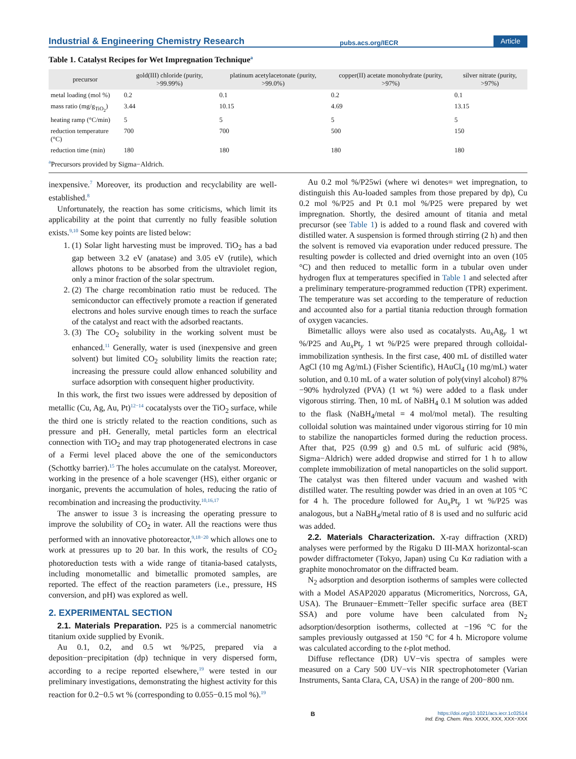Industrial & Engineering Chemistry Research pubs.acs.org/IECR Article
Table 1. Catalyst Recipes for Wet Impregnation Technique<sup>a</sup>
| precursor | gold(III) chloride (purity, >99.99%) | platinum acetylacetonate (purity, >99.0%) | copper(II) acetate monohydrate (purity, >97%) | silver nitrate (purity, >97%) |
| --- | --- | --- | --- | --- |
| metal loading (mol %) | 0.2 | 0.1 | 0.2 | 0.1 |
| mass ratio (mg/g<sub>TiO<sub>2</sub></sub>) | 3.44 | 10.15 | 4.69 | 13.15 |
| heating ramp (°C/min) | 5 | 5 | 5 | 5 |
| reduction temperature (°C) | 700 | 700 | 500 | 150 |
| reduction time (min) | 180 | 180 | 180 | 180 |
<sup>a</sup> Precursors provided by Sigma−Aldrich.
inexpensive.<sup>7</sup> Moreover, its production and recyclability are well-established.<sup>8</sup>
Unfortunately, the reaction has some criticisms, which limit its applicability at the point that currently no fully feasible solution exists.<sup>9,10</sup> Some key points are listed below:
1. (1) Solar light harvesting must be improved. TiO<sub>2</sub> has a bad gap between 3.2 eV (anatase) and 3.05 eV (rutile), which allows photons to be absorbed from the ultraviolet region, only a minor fraction of the solar spectrum.
2. (2) The charge recombination ratio must be reduced. The semiconductor can effectively promote a reaction if generated electrons and holes survive enough times to reach the surface of the catalyst and react with the adsorbed reactants.
3. (3) The CO<sub>2</sub> solubility in the working solvent must be enhanced.<sup>11</sup> Generally, water is used (inexpensive and green solvent) but limited CO<sub>2</sub> solubility limits the reaction rate; increasing the pressure could allow enhanced solubility and surface adsorption with consequent higher productivity.
In this work, the first two issues were addressed by deposition of metallic (Cu, Ag, Au, Pt)<sup>12−14</sup> cocatalysts over the TiO<sub>2</sub> surface, while the third one is strictly related to the reaction conditions, such as pressure and pH. Generally, metal particles form an electrical connection with TiO<sub>2</sub> and may trap photogenerated electrons in case of a Fermi level placed above the one of the semiconductors (Schottky barrier).<sup>15</sup> The holes accumulate on the catalyst. Moreover, working in the presence of a hole scavenger (HS), either organic or inorganic, prevents the accumulation of holes, reducing the ratio of recombination and increasing the productivity.<sup>10,16,17</sup>
The answer to issue 3 is increasing the operating pressure to improve the solubility of CO<sub>2</sub> in water. All the reactions were thus performed with an innovative photoreactor,<sup>9,18−20</sup> which allows one to work at pressures up to 20 bar. In this work, the results of CO<sub>2</sub> photoreduction tests with a wide range of titania-based catalysts, including monometallic and bimetallic promoted samples, are reported. The effect of the reaction parameters (i.e., pressure, HS conversion, and pH) was explored as well.
2. EXPERIMENTAL SECTION
2.1. Materials Preparation. P25 is a commercial nanometric titanium oxide supplied by Evonik.
Au 0.1, 0.2, and 0.5 wt %/P25, prepared via a deposition−precipitation (dp) technique in very dispersed form, according to a recipe reported elsewhere,<sup>19</sup> were tested in our preliminary investigations, demonstrating the highest activity for this reaction for 0.2−0.5 wt % (corresponding to 0.055−0.15 mol %).<sup>19</sup>
Au 0.2 mol %/P25wi (where wi denotes= wet impregnation, to distinguish this Au-loaded samples from those prepared by dp), Cu 0.2 mol %/P25 and Pt 0.1 mol %/P25 were prepared by wet impregnation. Shortly, the desired amount of titania and metal precursor (see Table 1) is added to a round flask and covered with distilled water. A suspension is formed through stirring (2 h) and then the solvent is removed via evaporation under reduced pressure. The resulting powder is collected and dried overnight into an oven (105 °C) and then reduced to metallic form in a tubular oven under hydrogen flux at temperatures specified in Table 1 and selected after a preliminary temperature-programmed reduction (TPR) experiment. The temperature was set according to the temperature of reduction and accounted also for a partial titania reduction through formation of oxygen vacancies.
Bimetallic alloys were also used as cocatalysts. Au<sub>x</sub>Ag<sub>y</sub> 1 wt %/P25 and Au<sub>x</sub>Pt<sub>y</sub> 1 wt %/P25 were prepared through colloidal-immobilization synthesis. In the first case, 400 mL of distilled water AgCl (10 mg Ag/mL) (Fisher Scientific), HAuCl<sub>4</sub> (10 mg/mL) water solution, and 0.10 mL of a water solution of poly(vinyl alcohol) 87%−90% hydrolyzed (PVA) (1 wt %) were added to a flask under vigorous stirring. Then, 10 mL of NaBH<sub>4</sub> 0.1 M solution was added to the flask (NaBH<sub>4</sub>/metal = 4 mol/mol metal). The resulting colloidal solution was maintained under vigorous stirring for 10 min to stabilize the nanoparticles formed during the reduction process. After that, P25 (0.99 g) and 0.5 mL of sulfuric acid (98%, Sigma−Aldrich) were added dropwise and stirred for 1 h to allow complete immobilization of metal nanoparticles on the solid support. The catalyst was then filtered under vacuum and washed with distilled water. The resulting powder was dried in an oven at 105 °C for 4 h. The procedure followed for Au<sub>x</sub>Pt<sub>y</sub> 1 wt %/P25 was analogous, but a NaBH<sub>4</sub>/metal ratio of 8 is used and no sulfuric acid was added.
2.2. Materials Characterization. X-ray diffraction (XRD) analyses were performed by the Rigaku D III-MAX horizontal-scan powder diffractometer (Tokyo, Japan) using Cu Kα radiation with a graphite monochromator on the diffracted beam.
N<sub>2</sub> adsorption and desorption isotherms of samples were collected with a Model ASAP2020 apparatus (Micromeritics, Norcross, GA, USA). The Brunauer−Emmett−Teller specific surface area (BET SSA) and pore volume have been calculated from N<sub>2</sub> adsorption/desorption isotherms, collected at −196 °C for the samples previously outgassed at 150 °C for 4 h. Micropore volume was calculated according to the t-plot method.
Diffuse reflectance (DR) UV−vis spectra of samples were measured on a Cary 500 UV−vis NIR spectrophotometer (Varian Instruments, Santa Clara, CA, USA) in the range of 200−800 nm.
Bhttps://doi.org/10.1021/acs.iecr.1c02514
Ind. Eng. Chem. Res. XXXX, XXX, XXX−XXX